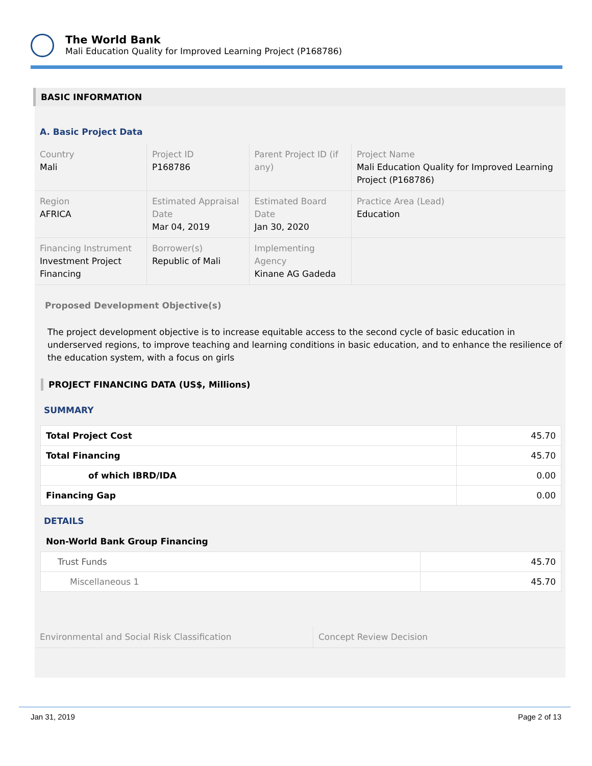The World Bank
Mali Education Quality for Improved Learning Project (P168786)
BASIC INFORMATION
A. Basic Project Data
| Country Mali | Project ID P168786 | Parent Project ID (if any) | Project Name Mali Education Quality for Improved Learning Project (P168786) |
| Region AFRICA | Estimated Appraisal Date Mar 04, 2019 | Estimated Board Date Jan 30, 2020 | Practice Area (Lead) Education |
| Financing Instrument Investment Project Financing | Borrower(s) Republic of Mali | Implementing Agency Kinane AG Gadeda | |
Proposed Development Objective(s)
The project development objective is to increase equitable access to the second cycle of basic education in underserved regions, to improve teaching and learning conditions in basic education, and to enhance the resilience of the education system, with a focus on girls
PROJECT FINANCING DATA (US$, Millions)
SUMMARY
| Total Project Cost | 45.70 |
| Total Financing | 45.70 |
| of which IBRD/IDA | 0.00 |
| Financing Gap | 0.00 |
DETAILS
Non-World Bank Group Financing
| Trust Funds | 45.70 |
| Miscellaneous 1 | 45.70 |
| Environmental and Social Risk Classification | Concept Review Decision |
Jan 31, 2019 Page 2 of 13